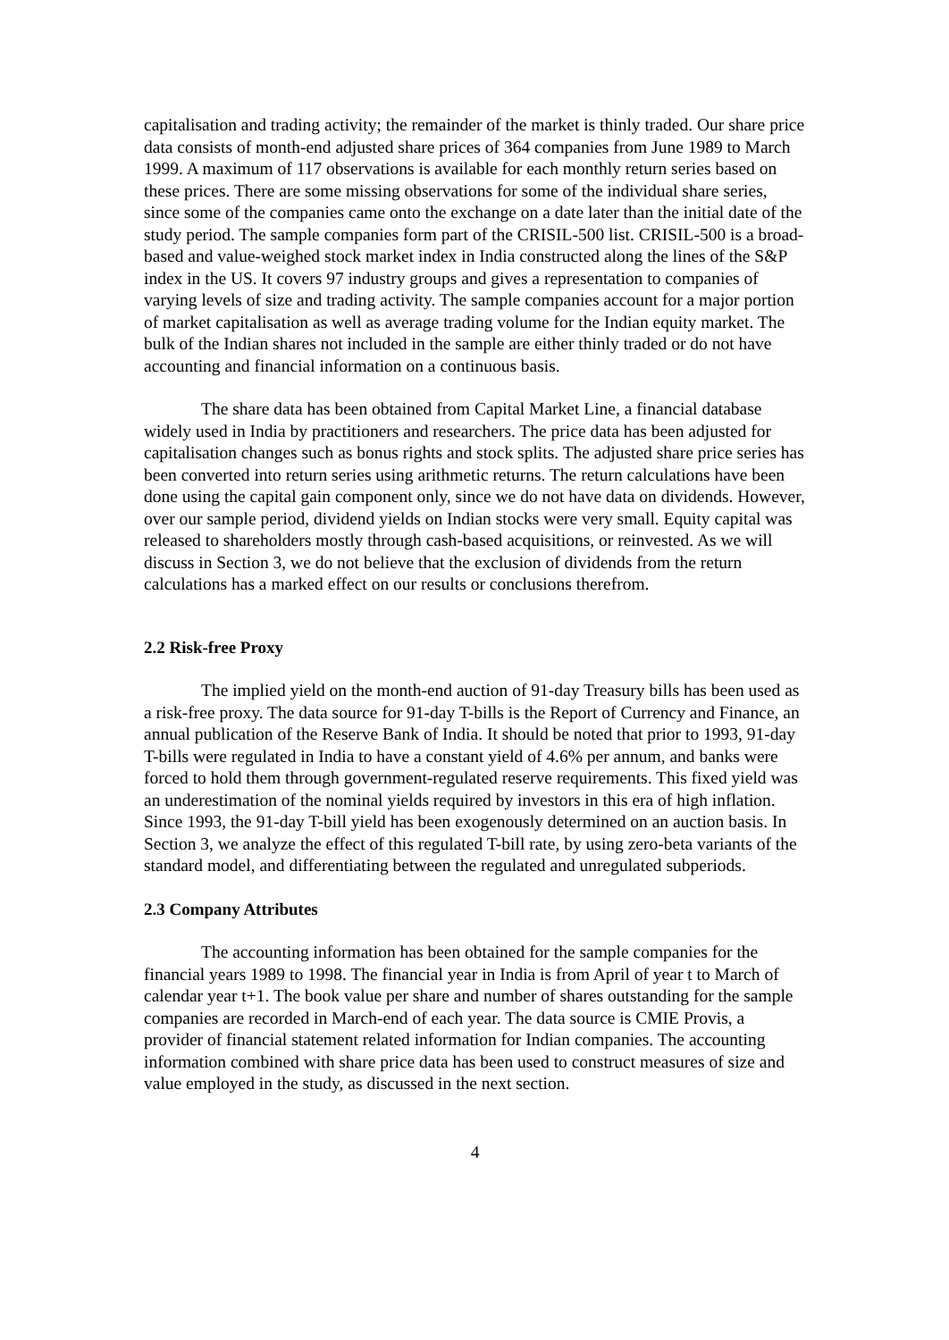capitalisation and trading activity; the remainder of the market is thinly traded. Our share price data consists of month-end adjusted share prices of 364 companies from June 1989 to March 1999. A maximum of 117 observations is available for each monthly return series based on these prices. There are some missing observations for some of the individual share series, since some of the companies came onto the exchange on a date later than the initial date of the study period. The sample companies form part of the CRISIL-500 list. CRISIL-500 is a broad-based and value-weighed stock market index in India constructed along the lines of the S&P index in the US. It covers 97 industry groups and gives a representation to companies of varying levels of size and trading activity. The sample companies account for a major portion of market capitalisation as well as average trading volume for the Indian equity market. The bulk of the Indian shares not included in the sample are either thinly traded or do not have accounting and financial information on a continuous basis.
The share data has been obtained from Capital Market Line, a financial database widely used in India by practitioners and researchers. The price data has been adjusted for capitalisation changes such as bonus rights and stock splits. The adjusted share price series has been converted into return series using arithmetic returns. The return calculations have been done using the capital gain component only, since we do not have data on dividends. However, over our sample period, dividend yields on Indian stocks were very small. Equity capital was released to shareholders mostly through cash-based acquisitions, or reinvested. As we will discuss in Section 3, we do not believe that the exclusion of dividends from the return calculations has a marked effect on our results or conclusions therefrom.
2.2 Risk-free Proxy
The implied yield on the month-end auction of 91-day Treasury bills has been used as a risk-free proxy. The data source for 91-day T-bills is the Report of Currency and Finance, an annual publication of the Reserve Bank of India. It should be noted that prior to 1993, 91-day T-bills were regulated in India to have a constant yield of 4.6% per annum, and banks were forced to hold them through government-regulated reserve requirements. This fixed yield was an underestimation of the nominal yields required by investors in this era of high inflation. Since 1993, the 91-day T-bill yield has been exogenously determined on an auction basis. In Section 3, we analyze the effect of this regulated T-bill rate, by using zero-beta variants of the standard model, and differentiating between the regulated and unregulated subperiods.
2.3 Company Attributes
The accounting information has been obtained for the sample companies for the financial years 1989 to 1998. The financial year in India is from April of year t to March of calendar year t+1. The book value per share and number of shares outstanding for the sample companies are recorded in March-end of each year. The data source is CMIE Provis, a provider of financial statement related information for Indian companies. The accounting information combined with share price data has been used to construct measures of size and value employed in the study, as discussed in the next section.
4